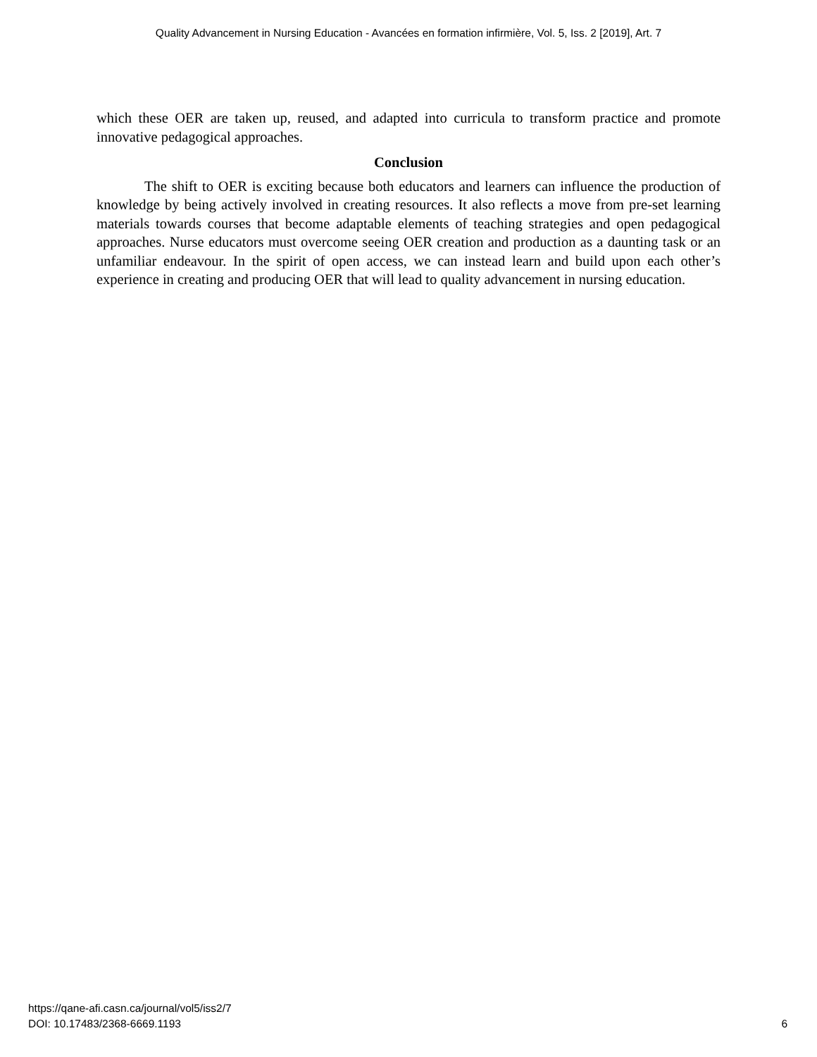Quality Advancement in Nursing Education - Avancées en formation infirmière, Vol. 5, Iss. 2 [2019], Art. 7
which these OER are taken up, reused, and adapted into curricula to transform practice and promote innovative pedagogical approaches.
Conclusion
The shift to OER is exciting because both educators and learners can influence the production of knowledge by being actively involved in creating resources. It also reflects a move from pre-set learning materials towards courses that become adaptable elements of teaching strategies and open pedagogical approaches. Nurse educators must overcome seeing OER creation and production as a daunting task or an unfamiliar endeavour. In the spirit of open access, we can instead learn and build upon each other’s experience in creating and producing OER that will lead to quality advancement in nursing education.
https://qane-afi.casn.ca/journal/vol5/iss2/7
DOI: 10.17483/2368-6669.1193
6